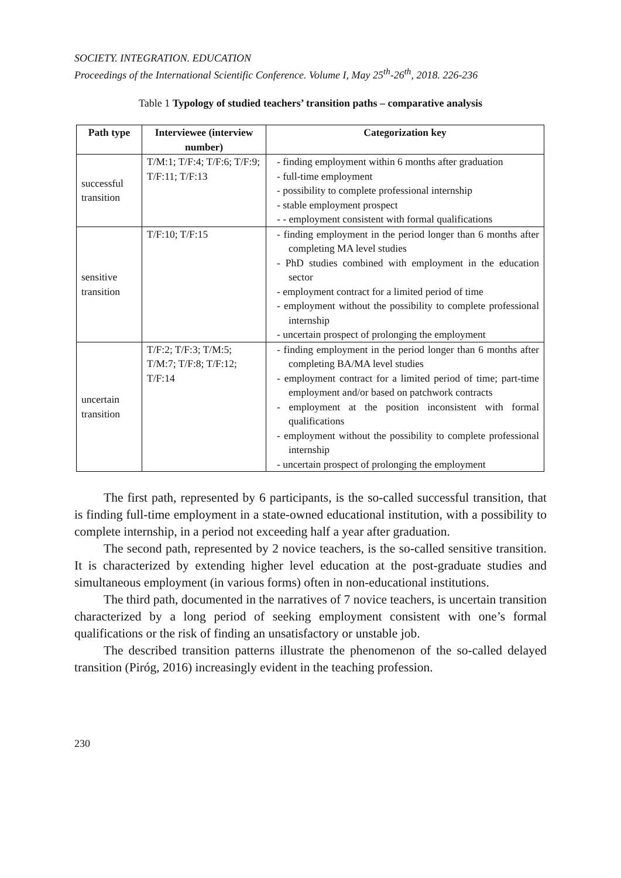SOCIETY. INTEGRATION. EDUCATION
Proceedings of the International Scientific Conference. Volume I, May 25<sup>th</sup>-26<sup>th</sup>, 2018. 226-236
Table 1 Typology of studied teachers’ transition paths – comparative analysis
| Path type | Interviewee (interview number) | Categorization key |
| --- | --- | --- |
| successful transition | T/M:1; T/F:4; T/F:6; T/F:9; T/F:11; T/F:13 | - finding employment within 6 months after graduation - full-time employment - possibility to complete professional internship - stable employment prospect - - employment consistent with formal qualifications |
| sensitive transition | T/F:10; T/F:15 | - finding employment in the period longer than 6 months after completing MA level studies - PhD studies combined with employment in the education sector - employment contract for a limited period of time - employment without the possibility to complete professional internship - uncertain prospect of prolonging the employment |
| uncertain transition | T/F:2; T/F:3; T/M:5; T/M:7; T/F:8; T/F:12; T/F:14 | - finding employment in the period longer than 6 months after completing BA/MA level studies - employment contract for a limited period of time; part-time employment and/or based on patchwork contracts - employment at the position inconsistent with formal qualifications - employment without the possibility to complete professional internship - uncertain prospect of prolonging the employment |
The first path, represented by 6 participants, is the so-called successful transition, that is finding full-time employment in a state-owned educational institution, with a possibility to complete internship, in a period not exceeding half a year after graduation.
The second path, represented by 2 novice teachers, is the so-called sensitive transition. It is characterized by extending higher level education at the post-graduate studies and simultaneous employment (in various forms) often in non-educational institutions.
The third path, documented in the narratives of 7 novice teachers, is uncertain transition characterized by a long period of seeking employment consistent with one’s formal qualifications or the risk of finding an unsatisfactory or unstable job.
The described transition patterns illustrate the phenomenon of the so-called delayed transition (Piróg, 2016) increasingly evident in the teaching profession.
230